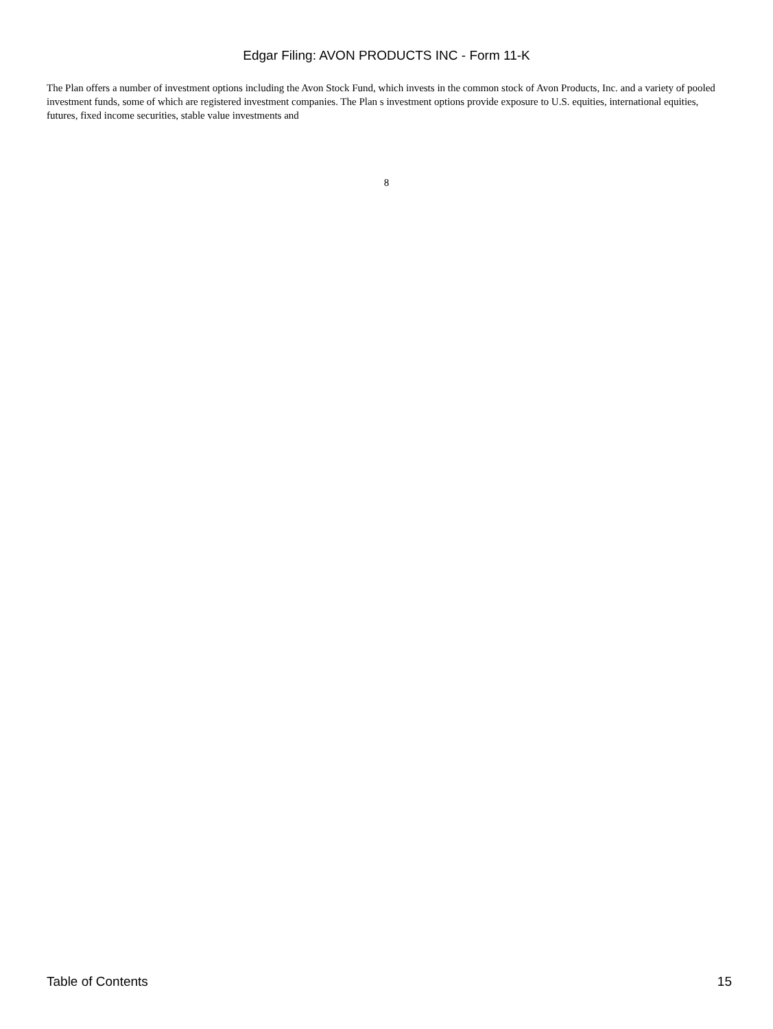Edgar Filing: AVON PRODUCTS INC - Form 11-K
The Plan offers a number of investment options including the Avon Stock Fund, which invests in the common stock of Avon Products, Inc. and a variety of pooled investment funds, some of which are registered investment companies. The Plan s investment options provide exposure to U.S. equities, international equities, futures, fixed income securities, stable value investments and
8
Table of Contents 15